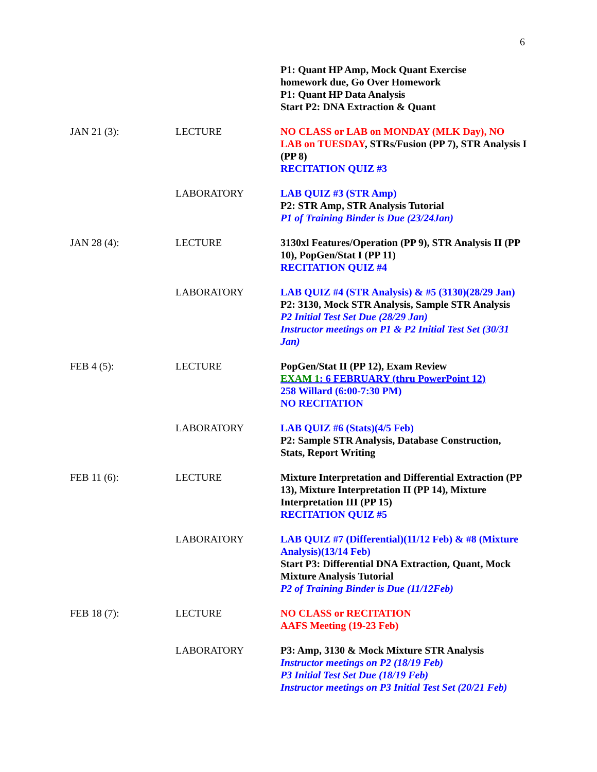6
| | | P1: Quant HP Amp, Mock Quant Exercise homework due, Go Over Homework P1: Quant HP Data Analysis Start P2: DNA Extraction & Quant |
| JAN 21 (3): | LECTURE | NO CLASS or LAB on MONDAY (MLK Day), NO LAB on TUESDAY , STRs/Fusion (PP 7), STR Analysis I (PP 8) RECITATION QUIZ #3 |
| | LABORATORY | LAB QUIZ #3 (STR Amp) P2: STR Amp, STR Analysis Tutorial P1 of Training Binder is Due (23/24Jan) |
| JAN 28 (4): | LECTURE | 3130xl Features/Operation (PP 9), STR Analysis II (PP 10), PopGen/Stat I (PP 11) RECITATION QUIZ #4 |
| | LABORATORY | LAB QUIZ #4 (STR Analysis) & #5 (3130)(28/29 Jan) P2: 3130, Mock STR Analysis, Sample STR Analysis P2 Initial Test Set Due (28/29 Jan) Instructor meetings on P1 & P2 Initial Test Set (30/31 Jan) |
| FEB 4 (5): | LECTURE | PopGen/Stat II (PP 12), Exam Review EXAM 1 : 6 FEBRUARY (thru PowerPoint 12) 258 Willard (6:00-7:30 PM) NO RECITATION |
| | LABORATORY | LAB QUIZ #6 (Stats)(4/5 Feb) P2: Sample STR Analysis, Database Construction, Stats, Report Writing |
| FEB 11 (6): | LECTURE | Mixture Interpretation and Differential Extraction (PP 13), Mixture Interpretation II (PP 14), Mixture Interpretation III (PP 15) RECITATION QUIZ #5 |
| | LABORATORY | LAB QUIZ #7 (Differential)(11/12 Feb) & #8 (Mixture Analysis)(13/14 Feb) Start P3: Differential DNA Extraction, Quant, Mock Mixture Analysis Tutorial P2 of Training Binder is Due (11/12Feb) |
| FEB 18 (7): | LECTURE | NO CLASS or RECITATION AAFS Meeting (19-23 Feb) |
| | LABORATORY | P3: Amp, 3130 & Mock Mixture STR Analysis Instructor meetings on P2 (18/19 Feb) P3 Initial Test Set Due (18/19 Feb) Instructor meetings on P3 Initial Test Set (20/21 Feb) |